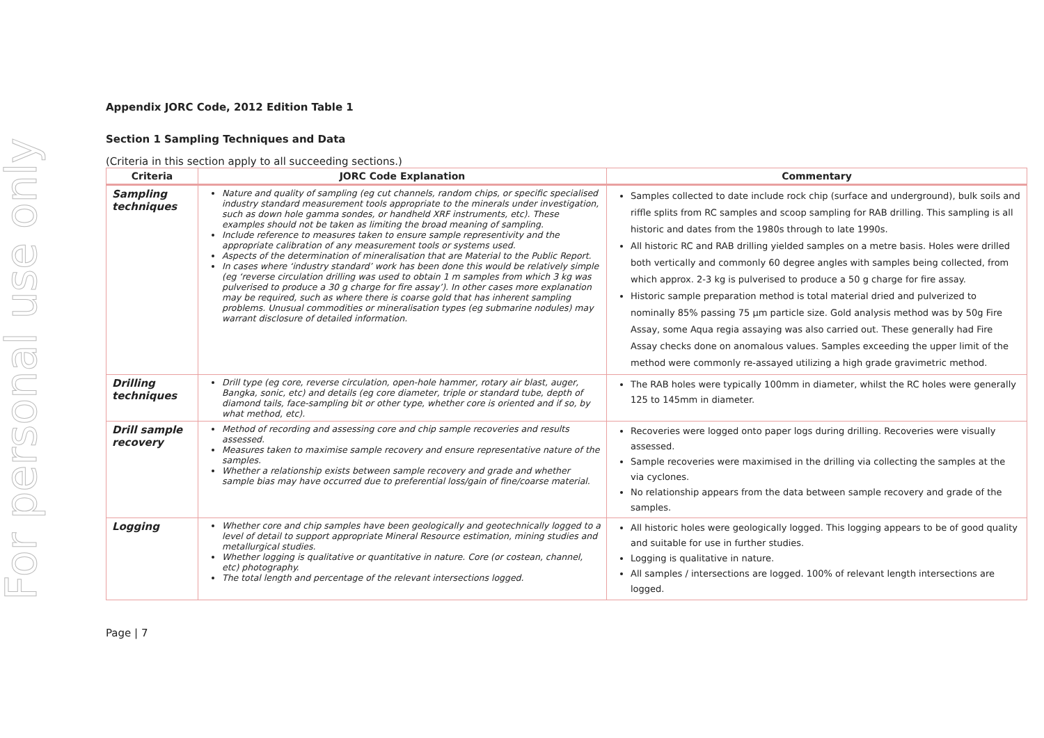For personal use only
Appendix JORC Code, 2012 Edition Table 1
Section 1 Sampling Techniques and Data
(Criteria in this section apply to all succeeding sections.)
| Criteria | JORC Code Explanation | Commentary |
| --- | --- | --- |
| Sampling techniques | Nature and quality of sampling (eg cut channels, random chips, or specific specialised industry standard measurement tools appropriate to the minerals under investigation, such as down hole gamma sondes, or handheld XRF instruments, etc). These examples should not be taken as limiting the broad meaning of sampling. Include reference to measures taken to ensure sample representivity and the appropriate calibration of any measurement tools or systems used. Aspects of the determination of mineralisation that are Material to the Public Report. In cases where ‘industry standard’ work has been done this would be relatively simple (eg ‘reverse circulation drilling was used to obtain 1 m samples from which 3 kg was pulverised to produce a 30 g charge for fire assay’). In other cases more explanation may be required, such as where there is coarse gold that has inherent sampling problems. Unusual commodities or mineralisation types (eg submarine nodules) may warrant disclosure of detailed information. | Samples collected to date include rock chip (surface and underground), bulk soils and riffle splits from RC samples and scoop sampling for RAB drilling. This sampling is all historic and dates from the 1980s through to late 1990s. All historic RC and RAB drilling yielded samples on a metre basis. Holes were drilled both vertically and commonly 60 degree angles with samples being collected, from which approx. 2-3 kg is pulverised to produce a 50 g charge for fire assay. Historic sample preparation method is total material dried and pulverized to nominally 85% passing 75 µm particle size. Gold analysis method was by 50g Fire Assay, some Aqua regia assaying was also carried out. These generally had Fire Assay checks done on anomalous values. Samples exceeding the upper limit of the method were commonly re-assayed utilizing a high grade gravimetric method. |
| Drilling techniques | Drill type (eg core, reverse circulation, open-hole hammer, rotary air blast, auger, Bangka, sonic, etc) and details (eg core diameter, triple or standard tube, depth of diamond tails, face-sampling bit or other type, whether core is oriented and if so, by what method, etc). | The RAB holes were typically 100mm in diameter, whilst the RC holes were generally 125 to 145mm in diameter. |
| Drill sample recovery | Method of recording and assessing core and chip sample recoveries and results assessed. Measures taken to maximise sample recovery and ensure representative nature of the samples. Whether a relationship exists between sample recovery and grade and whether sample bias may have occurred due to preferential loss/gain of fine/coarse material. | Recoveries were logged onto paper logs during drilling. Recoveries were visually assessed. Sample recoveries were maximised in the drilling via collecting the samples at the via cyclones. No relationship appears from the data between sample recovery and grade of the samples. |
| Logging | Whether core and chip samples have been geologically and geotechnically logged to a level of detail to support appropriate Mineral Resource estimation, mining studies and metallurgical studies. Whether logging is qualitative or quantitative in nature. Core (or costean, channel, etc) photography. The total length and percentage of the relevant intersections logged. | All historic holes were geologically logged. This logging appears to be of good quality and suitable for use in further studies. Logging is qualitative in nature. All samples / intersections are logged. 100% of relevant length intersections are logged. |
Page | 7